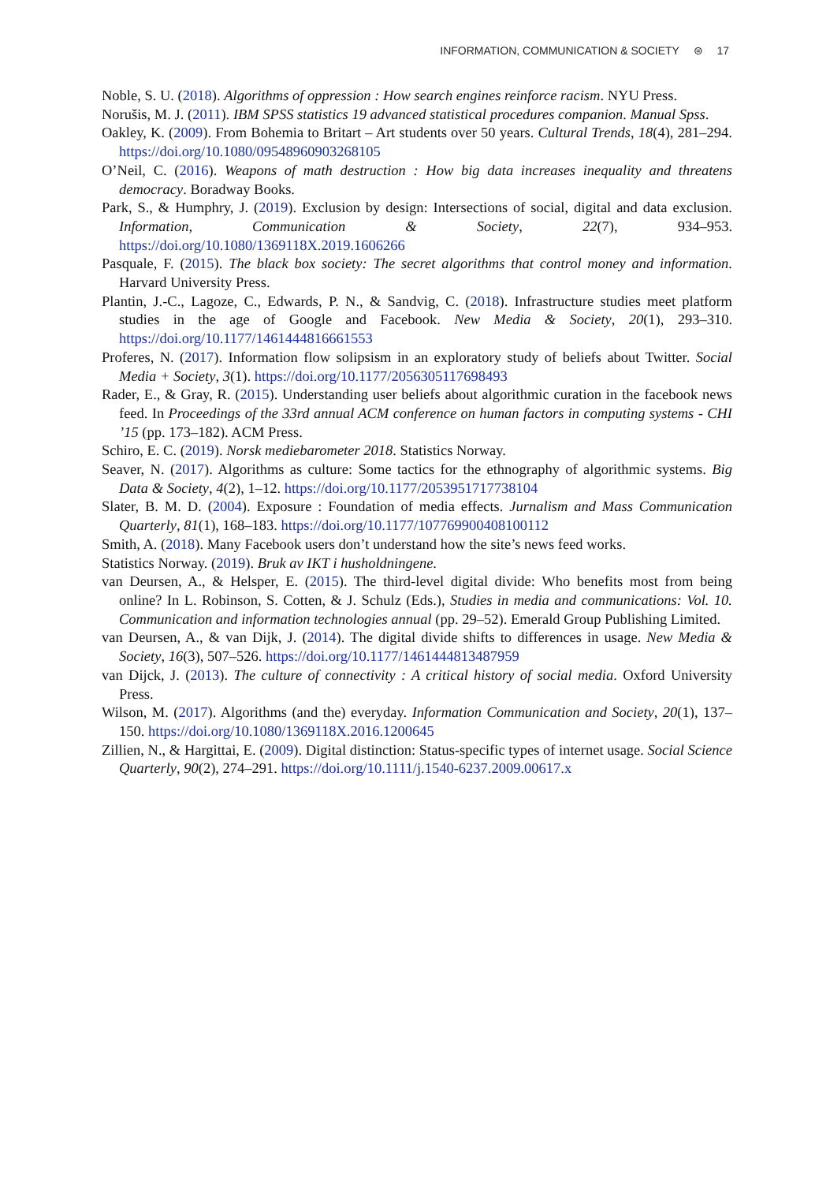INFORMATION, COMMUNICATION & SOCIETY ⊜ 17
Noble, S. U. (2018). Algorithms of oppression : How search engines reinforce racism. NYU Press.
Norušis, M. J. (2011). IBM SPSS statistics 19 advanced statistical procedures companion. Manual Spss.
Oakley, K. (2009). From Bohemia to Britart – Art students over 50 years. Cultural Trends, 18(4), 281–294. https://doi.org/10.1080/09548960903268105
O’Neil, C. (2016). Weapons of math destruction : How big data increases inequality and threatens democracy. Boradway Books.
Park, S., & Humphry, J. (2019). Exclusion by design: Intersections of social, digital and data exclusion. Information, Communication & Society, 22(7), 934–953. https://doi.org/10.1080/1369118X.2019.1606266
Pasquale, F. (2015). The black box society: The secret algorithms that control money and information. Harvard University Press.
Plantin, J.-C., Lagoze, C., Edwards, P. N., & Sandvig, C. (2018). Infrastructure studies meet platform studies in the age of Google and Facebook. New Media & Society, 20(1), 293–310. https://doi.org/10.1177/1461444816661553
Proferes, N. (2017). Information flow solipsism in an exploratory study of beliefs about Twitter. Social Media + Society, 3(1). https://doi.org/10.1177/2056305117698493
Rader, E., & Gray, R. (2015). Understanding user beliefs about algorithmic curation in the facebook news feed. In Proceedings of the 33rd annual ACM conference on human factors in computing systems - CHI ’15 (pp. 173–182). ACM Press.
Schiro, E. C. (2019). Norsk mediebarometer 2018. Statistics Norway.
Seaver, N. (2017). Algorithms as culture: Some tactics for the ethnography of algorithmic systems. Big Data & Society, 4(2), 1–12. https://doi.org/10.1177/2053951717738104
Slater, B. M. D. (2004). Exposure : Foundation of media effects. Jurnalism and Mass Communication Quarterly, 81(1), 168–183. https://doi.org/10.1177/107769900408100112
Smith, A. (2018). Many Facebook users don’t understand how the site’s news feed works.
Statistics Norway. (2019). Bruk av IKT i husholdningene.
van Deursen, A., & Helsper, E. (2015). The third-level digital divide: Who benefits most from being online? In L. Robinson, S. Cotten, & J. Schulz (Eds.), Studies in media and communications: Vol. 10. Communication and information technologies annual (pp. 29–52). Emerald Group Publishing Limited.
van Deursen, A., & van Dijk, J. (2014). The digital divide shifts to differences in usage. New Media & Society, 16(3), 507–526. https://doi.org/10.1177/1461444813487959
van Dijck, J. (2013). The culture of connectivity : A critical history of social media. Oxford University Press.
Wilson, M. (2017). Algorithms (and the) everyday. Information Communication and Society, 20(1), 137–150. https://doi.org/10.1080/1369118X.2016.1200645
Zillien, N., & Hargittai, E. (2009). Digital distinction: Status-specific types of internet usage. Social Science Quarterly, 90(2), 274–291. https://doi.org/10.1111/j.1540-6237.2009.00617.x